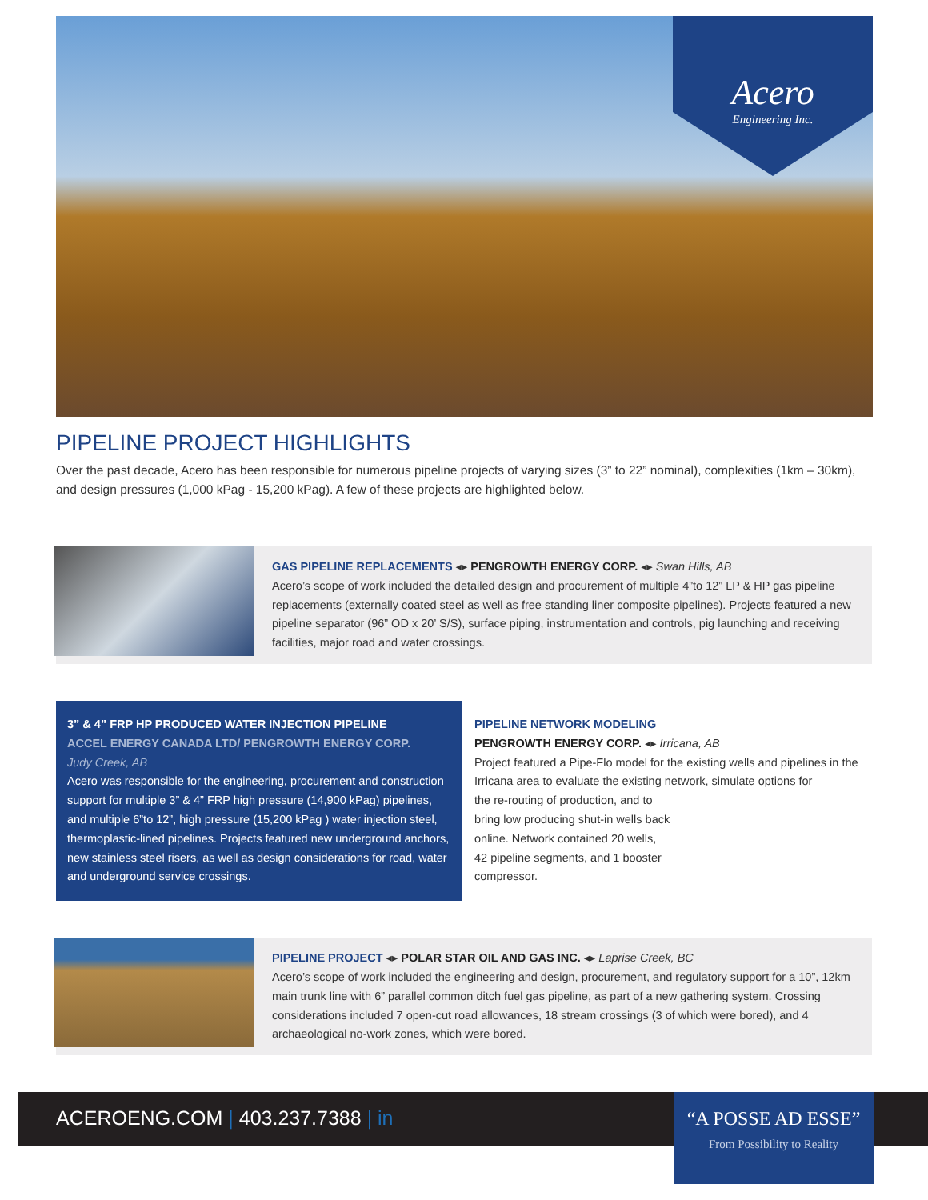Acero
Engineering Inc.
PIPELINE PROJECT HIGHLIGHTS
Over the past decade, Acero has been responsible for numerous pipeline projects of varying sizes (3” to 22” nominal), complexities (1km – 30km), and design pressures (1,000 kPag - 15,200 kPag). A few of these projects are highlighted below.
GAS PIPELINE REPLACEMENTS ◂▸ PENGROWTH ENERGY CORP. ◂▸ Swan Hills, AB
Acero’s scope of work included the detailed design and procurement of multiple 4”to 12” LP & HP gas pipeline replacements (externally coated steel as well as free standing liner composite pipelines). Projects featured a new pipeline separator (96” OD x 20’ S/S), surface piping, instrumentation and controls, pig launching and receiving facilities, major road and water crossings.
3” & 4” FRP HP PRODUCED WATER INJECTION PIPELINE
ACCEL ENERGY CANADA LTD/ PENGROWTH ENERGY CORP.
Judy Creek, AB
Acero was responsible for the engineering, procurement and construction support for multiple 3” & 4” FRP high pressure (14,900 kPag) pipelines, and multiple 6”to 12”, high pressure (15,200 kPag ) water injection steel, thermoplastic-lined pipelines. Projects featured new underground anchors, new stainless steel risers, as well as design considerations for road, water and underground service crossings.
PIPELINE NETWORK MODELING
PENGROWTH ENERGY CORP. ◂▸ Irricana, AB
Project featured a Pipe-Flo model for the existing wells and pipelines in the Irricana area to evaluate the existing network, simulate options for
the re-routing of production, and to bring low producing shut-in wells back online. Network contained 20 wells, 42 pipeline segments, and 1 booster compressor.
PIPELINE PROJECT ◂▸ POLAR STAR OIL AND GAS INC. ◂▸ Laprise Creek, BC
Acero’s scope of work included the engineering and design, procurement, and regulatory support for a 10”, 12km main trunk line with 6” parallel common ditch fuel gas pipeline, as part of a new gathering system. Crossing considerations included 7 open-cut road allowances, 18 stream crossings (3 of which were bored), and 4 archaeological no-work zones, which were bored.
ACEROENG.COM | 403.237.7388 | in
“A POSSE AD ESSE”
From Possibility to Reality